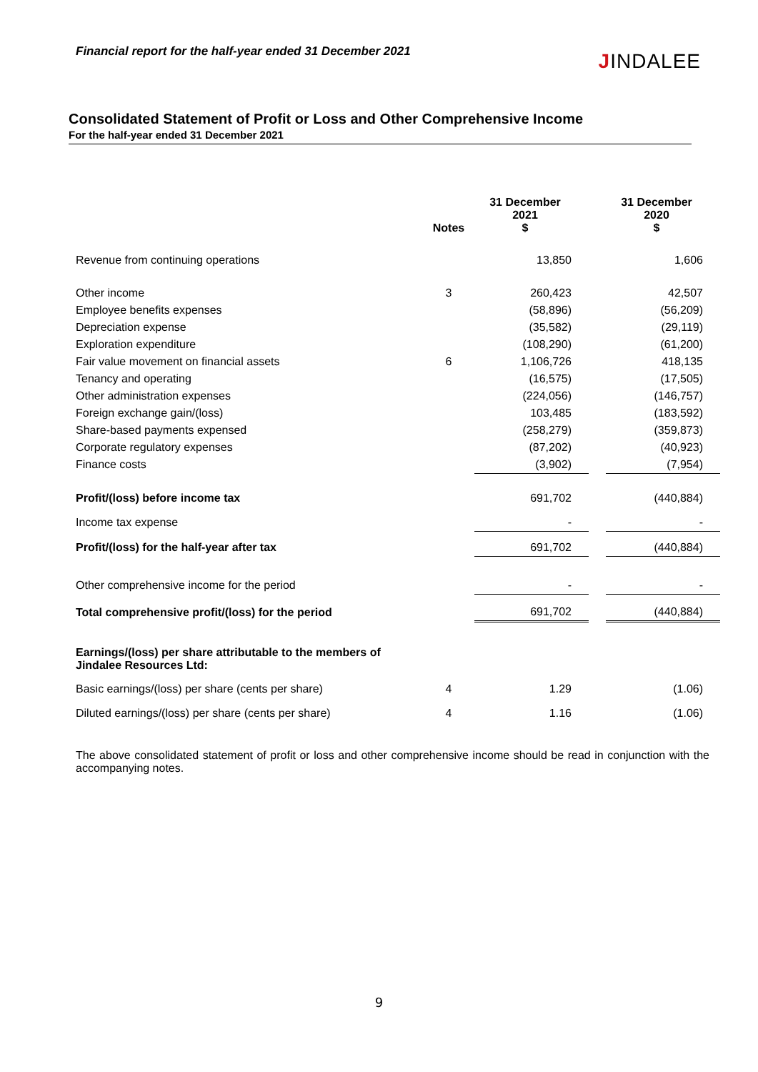Financial report for the half-year ended 31 December 2021
JINDALEE
Consolidated Statement of Profit or Loss and Other Comprehensive Income
For the half-year ended 31 December 2021
| | Notes | 31 December 2021 $ | | 31 December 2020 $ |
| --- | --- | --- | --- | --- |
| Revenue from continuing operations | | 13,850 | | 1,606 |
| Other income | 3 | 260,423 | | 42,507 |
| Employee benefits expenses | | (58,896) | | (56,209) |
| Depreciation expense | | (35,582) | | (29,119) |
| Exploration expenditure | | (108,290) | | (61,200) |
| Fair value movement on financial assets | 6 | 1,106,726 | | 418,135 |
| Tenancy and operating | | (16,575) | | (17,505) |
| Other administration expenses | | (224,056) | | (146,757) |
| Foreign exchange gain/(loss) | | 103,485 | | (183,592) |
| Share-based payments expensed | | (258,279) | | (359,873) |
| Corporate regulatory expenses | | (87,202) | | (40,923) |
| Finance costs | | (3,902) | | (7,954) |
| Profit/(loss) before income tax | | 691,702 | | (440,884) |
| Income tax expense | | - | | - |
| Profit/(loss) for the half-year after tax | | 691,702 | | (440,884) |
| Other comprehensive income for the period | | - | | - |
| Total comprehensive profit/(loss) for the period | | 691,702 | | (440,884) |
| Earnings/(loss) per share attributable to the members of Jindalee Resources Ltd: | | | | |
| Basic earnings/(loss) per share (cents per share) | 4 | 1.29 | | (1.06) |
| Diluted earnings/(loss) per share (cents per share) | 4 | 1.16 | | (1.06) |
The above consolidated statement of profit or loss and other comprehensive income should be read in conjunction with the accompanying notes.
9